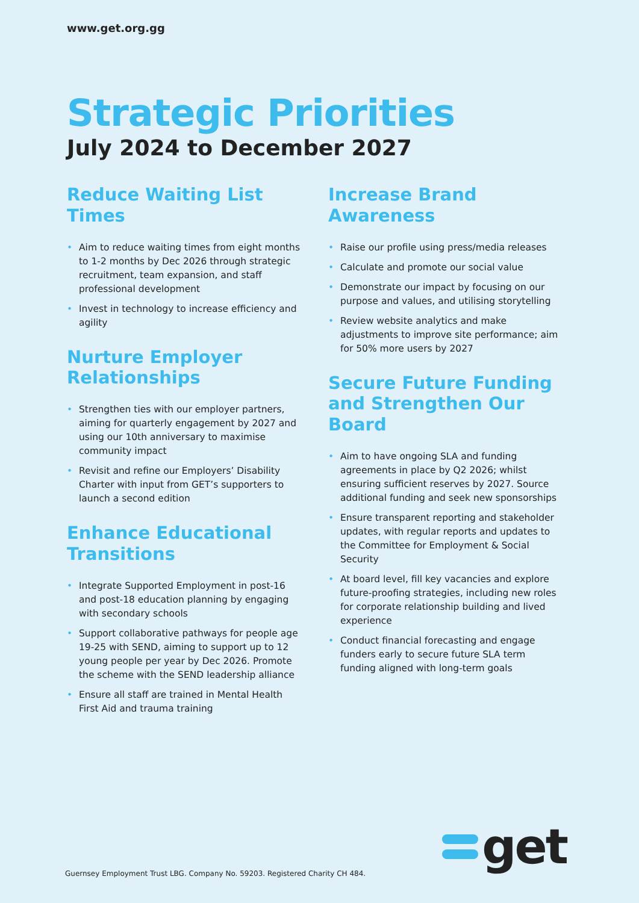www.get.org.gg
Strategic Priorities
July 2024 to December 2027
Reduce Waiting List Times
• Aim to reduce waiting times from eight months to 1-2 months by Dec 2026 through strategic recruitment, team expansion, and staff professional development
• Invest in technology to increase efficiency and agility
Nurture Employer Relationships
• Strengthen ties with our employer partners, aiming for quarterly engagement by 2027 and using our 10th anniversary to maximise community impact
• Revisit and refine our Employers’ Disability Charter with input from GET’s supporters to launch a second edition
Enhance Educational Transitions
• Integrate Supported Employment in post-16 and post-18 education planning by engaging with secondary schools
• Support collaborative pathways for people age 19-25 with SEND, aiming to support up to 12 young people per year by Dec 2026. Promote the scheme with the SEND leadership alliance
• Ensure all staff are trained in Mental Health First Aid and trauma training
Increase Brand Awareness
• Raise our profile using press/media releases
• Calculate and promote our social value
• Demonstrate our impact by focusing on our purpose and values, and utilising storytelling
• Review website analytics and make adjustments to improve site performance; aim for 50% more users by 2027
Secure Future Funding and Strengthen Our Board
• Aim to have ongoing SLA and funding agreements in place by Q2 2026; whilst ensuring sufficient reserves by 2027. Source additional funding and seek new sponsorships
• Ensure transparent reporting and stakeholder updates, with regular reports and updates to the Committee for Employment & Social Security
• At board level, fill key vacancies and explore future-proofing strategies, including new roles for corporate relationship building and lived experience
• Conduct financial forecasting and engage funders early to secure future SLA term funding aligned with long-term goals
Guernsey Employment Trust LBG. Company No. 59203. Registered Charity CH 484.
get